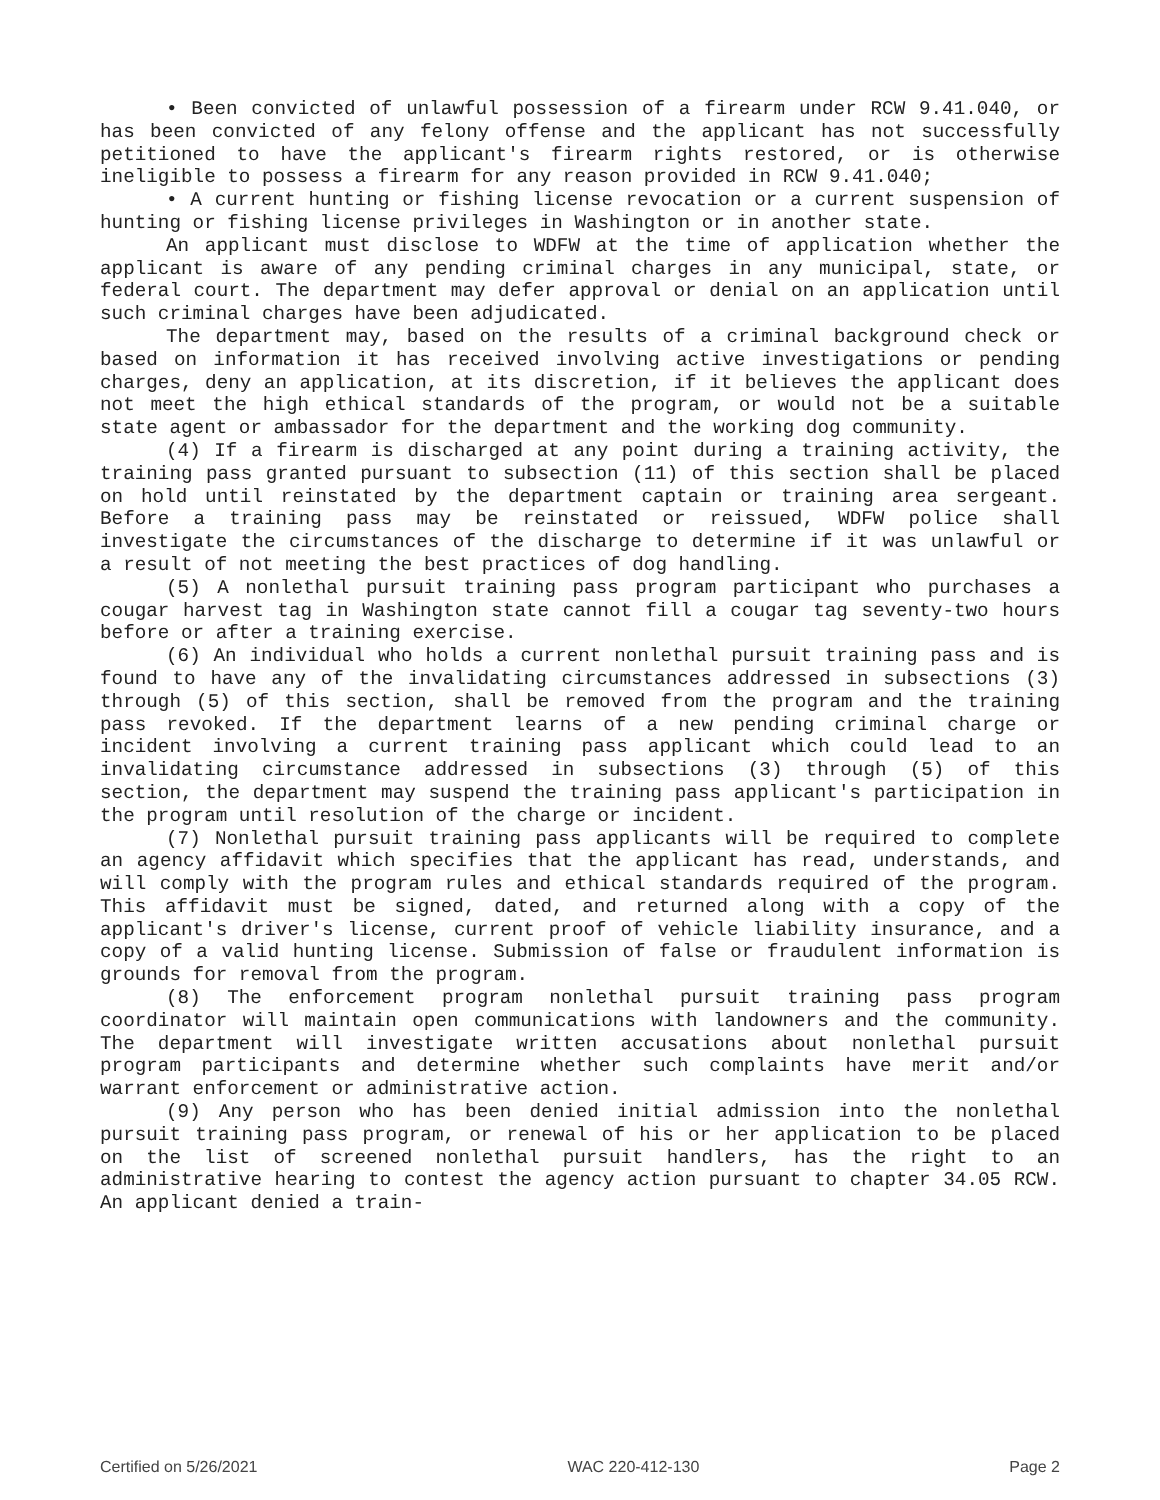• Been convicted of unlawful possession of a firearm under RCW 9.41.040, or has been convicted of any felony offense and the applicant has not successfully petitioned to have the applicant's firearm rights restored, or is otherwise ineligible to possess a firearm for any reason provided in RCW 9.41.040;
• A current hunting or fishing license revocation or a current suspension of hunting or fishing license privileges in Washington or in another state.
An applicant must disclose to WDFW at the time of application whether the applicant is aware of any pending criminal charges in any municipal, state, or federal court. The department may defer approval or denial on an application until such criminal charges have been adjudicated.
The department may, based on the results of a criminal background check or based on information it has received involving active investigations or pending charges, deny an application, at its discretion, if it believes the applicant does not meet the high ethical standards of the program, or would not be a suitable state agent or ambassador for the department and the working dog community.
(4) If a firearm is discharged at any point during a training activity, the training pass granted pursuant to subsection (11) of this section shall be placed on hold until reinstated by the department captain or training area sergeant. Before a training pass may be reinstated or reissued, WDFW police shall investigate the circumstances of the discharge to determine if it was unlawful or a result of not meeting the best practices of dog handling.
(5) A nonlethal pursuit training pass program participant who purchases a cougar harvest tag in Washington state cannot fill a cougar tag seventy-two hours before or after a training exercise.
(6) An individual who holds a current nonlethal pursuit training pass and is found to have any of the invalidating circumstances addressed in subsections (3) through (5) of this section, shall be removed from the program and the training pass revoked. If the department learns of a new pending criminal charge or incident involving a current training pass applicant which could lead to an invalidating circumstance addressed in subsections (3) through (5) of this section, the department may suspend the training pass applicant's participation in the program until resolution of the charge or incident.
(7) Nonlethal pursuit training pass applicants will be required to complete an agency affidavit which specifies that the applicant has read, understands, and will comply with the program rules and ethical standards required of the program. This affidavit must be signed, dated, and returned along with a copy of the applicant's driver's license, current proof of vehicle liability insurance, and a copy of a valid hunting license. Submission of false or fraudulent information is grounds for removal from the program.
(8) The enforcement program nonlethal pursuit training pass program coordinator will maintain open communications with landowners and the community. The department will investigate written accusations about nonlethal pursuit program participants and determine whether such complaints have merit and/or warrant enforcement or administrative action.
(9) Any person who has been denied initial admission into the nonlethal pursuit training pass program, or renewal of his or her application to be placed on the list of screened nonlethal pursuit handlers, has the right to an administrative hearing to contest the agency action pursuant to chapter 34.05 RCW. An applicant denied a train-
Certified on 5/26/2021 WAC 220-412-130 Page 2